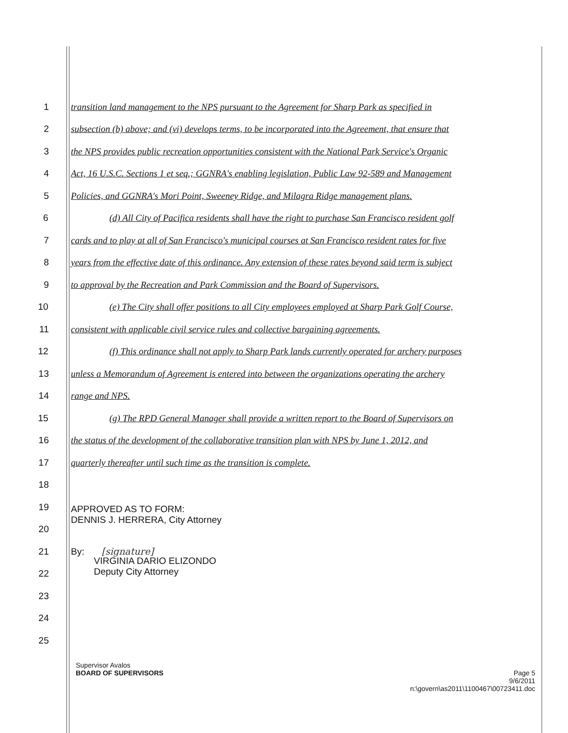1
transition land management to the NPS pursuant to the Agreement for Sharp Park as specified in
2
subsection (b) above; and (vi) develops terms, to be incorporated into the Agreement, that ensure that
3
the NPS provides public recreation opportunities consistent with the National Park Service's Organic
4
Act, 16 U.S.C. Sections 1 et seq.; GGNRA's enabling legislation, Public Law 92-589 and Management
5
Policies, and GGNRA's Mori Point, Sweeney Ridge, and Milagra Ridge management plans.
6
(d) All City of Pacifica residents shall have the right to purchase San Francisco resident golf
7
cards and to play at all of San Francisco's municipal courses at San Francisco resident rates for five
8
years from the effective date of this ordinance. Any extension of these rates beyond said term is subject
9 to approval by the Recreation and Park Commission and the Board of Supervisors.
10
(e) The City shall offer positions to all City employees employed at Sharp Park Golf Course,
11
consistent with applicable civil service rules and collective bargaining agreements.
12
(f) This ordinance shall not apply to Sharp Park lands currently operated for archery purposes
13
unless a Memorandum of Agreement is entered into between the organizations operating the archery
14 range and NPS.
15
(g) The RPD General Manager shall provide a written report to the Board of Supervisors on
16
the status of the development of the collaborative transition plan with NPS by June 1, 2012, and
17 quarterly thereafter until such time as the transition is complete.
18
19
APPROVED AS TO FORM:
DENNIS J. HERRERA, City Attorney
20
21
By: [signature]
22
VIRGINIA DARIO ELIZONDO
Deputy City Attorney
23
24
25
Supervisor Avalos
BOARD OF SUPERVISORS Page 5
9/6/2011
n:\govern\as2011\1100467\00723411.doc